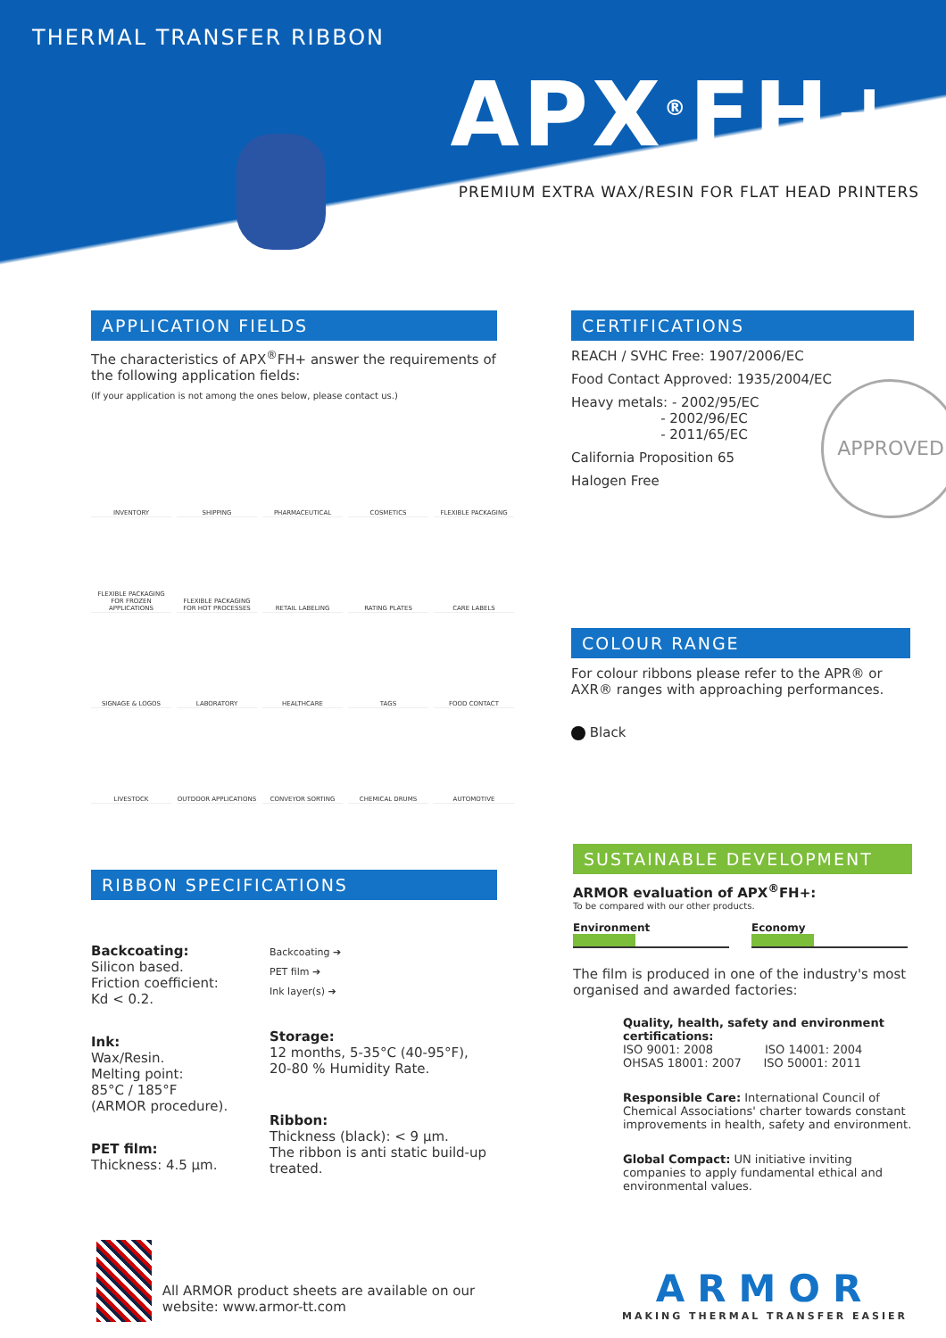THERMAL TRANSFER RIBBON
APX<sup>®</sup>FH+
PREMIUM EXTRA WAX/RESIN FOR FLAT HEAD PRINTERS
APPLICATION FIELDS
The characteristics of APX<sup>®</sup>FH+ answer the requirements of the following application fields:
(If your application is not among the ones below, please contact us.)
INVENTORY
SHIPPING
PHARMACEUTICAL
COSMETICS
FLEXIBLE PACKAGING
FLEXIBLE PACKAGING FOR FROZEN APPLICATIONS
FLEXIBLE PACKAGING FOR HOT PROCESSES
RETAIL LABELING
RATING PLATES
CARE LABELS
SIGNAGE & LOGOS
LABORATORY
HEALTHCARE
TAGS
FOOD CONTACT
LIVESTOCK
OUTDOOR APPLICATIONS
CONVEYOR SORTING
CHEMICAL DRUMS
AUTOMOTIVE
RIBBON SPECIFICATIONS
Backcoating:
Silicon based.
Friction coefficient:
Kd < 0.2.
Ink:
Wax/Resin.
Melting point:
85°C / 185°F
(ARMOR procedure).
PET film:
Thickness: 4.5 µm.
Backcoating ➔
PET film ➔
Ink layer(s) ➔
Storage:
12 months, 5-35°C (40-95°F),
20-80 % Humidity Rate.
Ribbon:
Thickness (black): < 9 µm.
The ribbon is anti static build-up treated.
All ARMOR product sheets are available on our website: www.armor-tt.com
CERTIFICATIONS
REACH / SVHC Free: 1907/2006/EC
Food Contact Approved: 1935/2004/EC
Heavy metals: - 2002/95/EC
- 2002/96/EC
- 2011/65/EC
California Proposition 65
Halogen Free
APPROVED
COLOUR RANGE
For colour ribbons please refer to the APR® or AXR® ranges with approaching performances.
Black
SUSTAINABLE DEVELOPMENT
ARMOR evaluation of APX<sup>®</sup>FH+:
To be compared with our other products.
Environment Economy
The film is produced in one of the industry's most organised and awarded factories:
Quality, health, safety and environment certifications:
ISO 9001: 2008 ISO 14001: 2004
OHSAS 18001: 2007 ISO 50001: 2011
Responsible Care: International Council of Chemical Associations' charter towards constant improvements in health, safety and environment.
Global Compact: UN initiative inviting companies to apply fundamental ethical and environmental values.
ARMOR
MAKING THERMAL TRANSFER EASIER